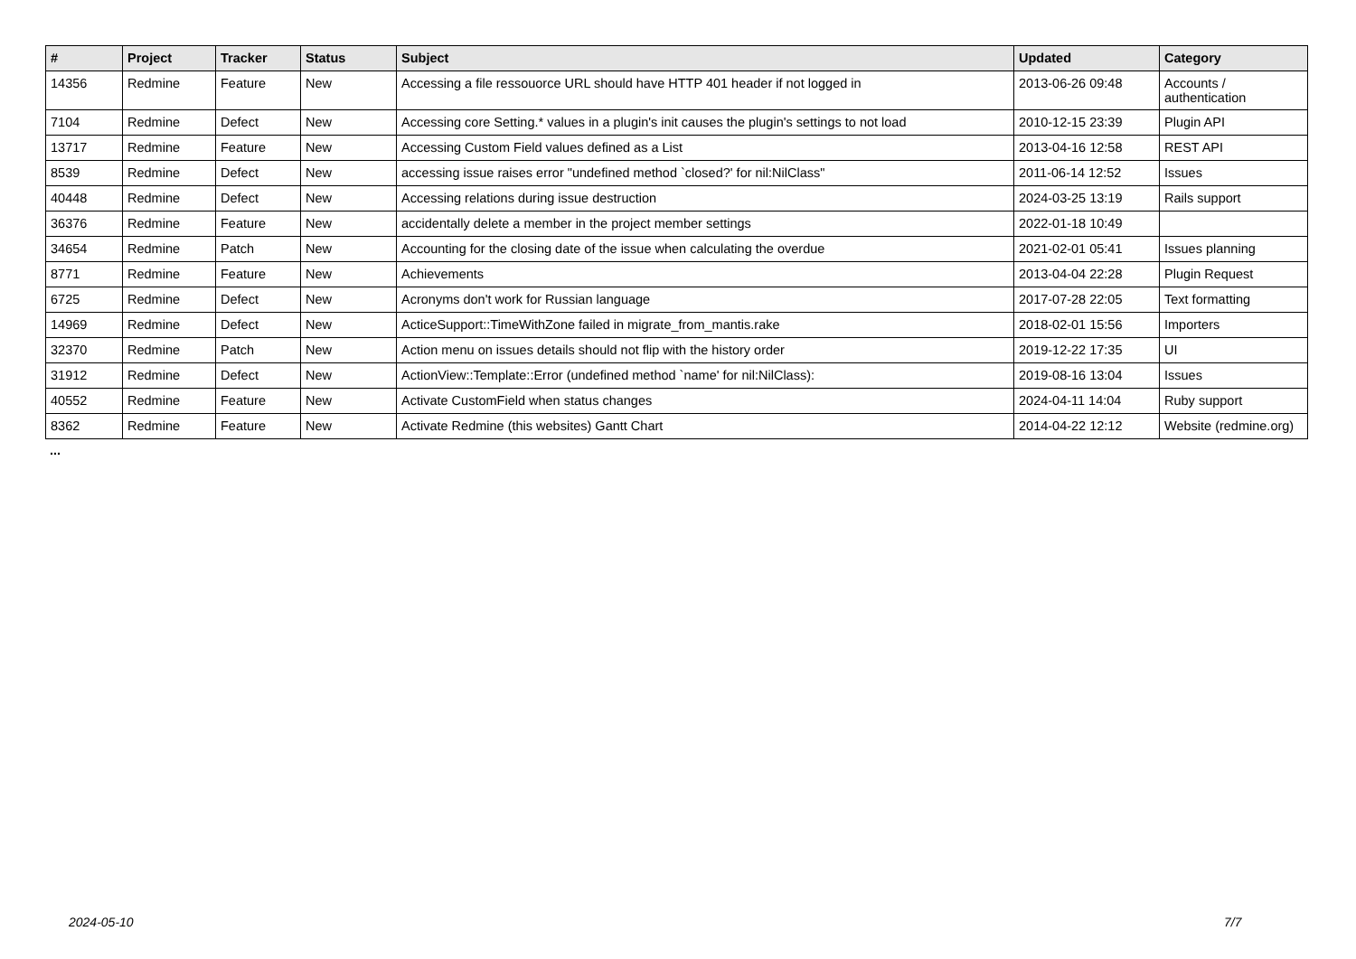| # | Project | Tracker | Status | Subject | Updated | Category |
| --- | --- | --- | --- | --- | --- | --- |
| 14356 | Redmine | Feature | New | Accessing a file ressouorce URL should have HTTP 401 header if not logged in | 2013-06-26 09:48 | Accounts / authentication |
| 7104 | Redmine | Defect | New | Accessing core Setting.* values in a plugin's init causes the plugin's settings to not load | 2010-12-15 23:39 | Plugin API |
| 13717 | Redmine | Feature | New | Accessing Custom Field values defined as a List | 2013-04-16 12:58 | REST API |
| 8539 | Redmine | Defect | New | accessing issue raises error "undefined method `closed?' for nil:NilClass" | 2011-06-14 12:52 | Issues |
| 40448 | Redmine | Defect | New | Accessing relations during issue destruction | 2024-03-25 13:19 | Rails support |
| 36376 | Redmine | Feature | New | accidentally delete a member in the project member settings | 2022-01-18 10:49 | |
| 34654 | Redmine | Patch | New | Accounting for the closing date of the issue when calculating the overdue | 2021-02-01 05:41 | Issues planning |
| 8771 | Redmine | Feature | New | Achievements | 2013-04-04 22:28 | Plugin Request |
| 6725 | Redmine | Defect | New | Acronyms don't work for Russian language | 2017-07-28 22:05 | Text formatting |
| 14969 | Redmine | Defect | New | ActiceSupport::TimeWithZone failed in migrate_from_mantis.rake | 2018-02-01 15:56 | Importers |
| 32370 | Redmine | Patch | New | Action menu on issues details should not flip with the history order | 2019-12-22 17:35 | UI |
| 31912 | Redmine | Defect | New | ActionView::Template::Error (undefined method `name' for nil:NilClass): | 2019-08-16 13:04 | Issues |
| 40552 | Redmine | Feature | New | Activate CustomField when status changes | 2024-04-11 14:04 | Ruby support |
| 8362 | Redmine | Feature | New | Activate Redmine (this websites) Gantt Chart | 2014-04-22 12:12 | Website (redmine.org) |
...
2024-05-10 7/7